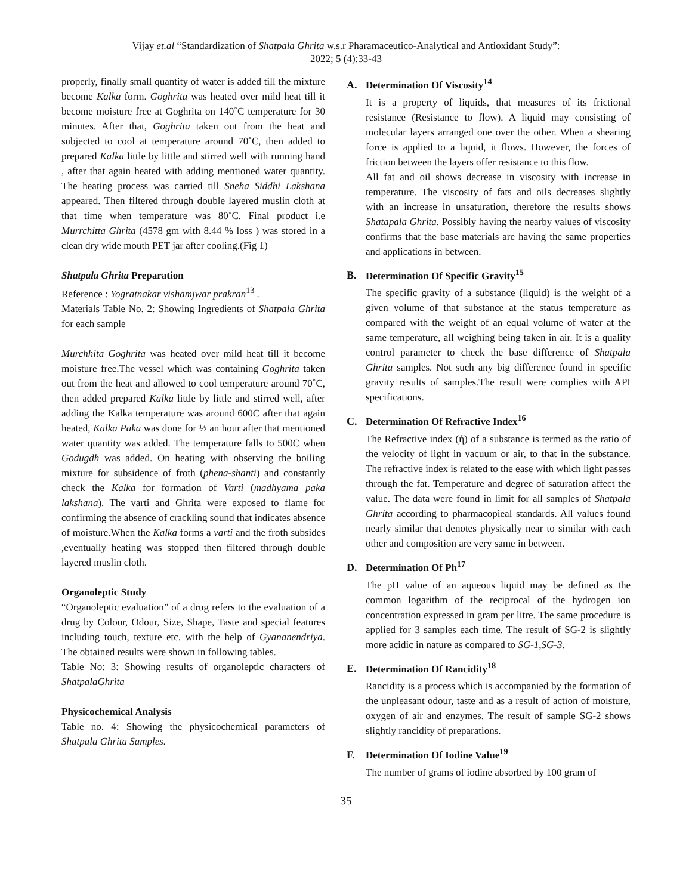Vijay et.al “Standardization of Shatpala Ghrita w.s.r Pharamaceutico-Analytical and Antioxidant Study”:
2022; 5 (4):33-43
properly, finally small quantity of water is added till the mixture become Kalka form. Goghrita was heated over mild heat till it become moisture free at Goghrita on 140˚C temperature for 30 minutes. After that, Goghrita taken out from the heat and subjected to cool at temperature around 70˚C, then added to prepared Kalka little by little and stirred well with running hand , after that again heated with adding mentioned water quantity. The heating process was carried till Sneha Siddhi Lakshana appeared. Then filtered through double layered muslin cloth at that time when temperature was 80˚C. Final product i.e Murrchitta Ghrita (4578 gm with 8.44 % loss ) was stored in a clean dry wide mouth PET jar after cooling.(Fig 1)
Shatpala Ghrita Preparation
Reference : Yogratnakar vishamjwar prakran<sup>13</sup> .
Materials Table No. 2: Showing Ingredients of Shatpala Ghrita for each sample
Murchhita Goghrita was heated over mild heat till it become moisture free.The vessel which was containing Goghrita taken out from the heat and allowed to cool temperature around 70˚C, then added prepared Kalka little by little and stirred well, after adding the Kalka temperature was around 600C after that again heated, Kalka Paka was done for ½ an hour after that mentioned water quantity was added. The temperature falls to 500C when Godugdh was added. On heating with observing the boiling mixture for subsidence of froth (phena-shanti) and constantly check the Kalka for formation of Varti (madhyama paka lakshana). The varti and Ghrita were exposed to flame for confirming the absence of crackling sound that indicates absence of moisture.When the Kalka forms a varti and the froth subsides ,eventually heating was stopped then filtered through double layered muslin cloth.
Organoleptic Study
“Organoleptic evaluation” of a drug refers to the evaluation of a drug by Colour, Odour, Size, Shape, Taste and special features including touch, texture etc. with the help of Gyananendriya. The obtained results were shown in following tables.
Table No: 3: Showing results of organoleptic characters of ShatpalaGhrita
Physicochemical Analysis
Table no. 4: Showing the physicochemical parameters of Shatpala Ghrita Samples.
A. Determination Of Viscosity<sup>14</sup>
It is a property of liquids, that measures of its frictional resistance (Resistance to flow). A liquid may consisting of molecular layers arranged one over the other. When a shearing force is applied to a liquid, it flows. However, the forces of friction between the layers offer resistance to this flow.
All fat and oil shows decrease in viscosity with increase in temperature. The viscosity of fats and oils decreases slightly with an increase in unsaturation, therefore the results shows Shatapala Ghrita. Possibly having the nearby values of viscosity confirms that the base materials are having the same properties and applications in between.
B. Determination Of Specific Gravity<sup>15</sup>
The specific gravity of a substance (liquid) is the weight of a given volume of that substance at the status temperature as compared with the weight of an equal volume of water at the same temperature, all weighing being taken in air. It is a quality control parameter to check the base difference of Shatpala Ghrita samples. Not such any big difference found in specific gravity results of samples.The result were complies with API specifications.
C. Determination Of Refractive Index<sup>16</sup>
The Refractive index (ή) of a substance is termed as the ratio of the velocity of light in vacuum or air, to that in the substance. The refractive index is related to the ease with which light passes through the fat. Temperature and degree of saturation affect the value. The data were found in limit for all samples of Shatpala Ghrita according to pharmacopieal standards. All values found nearly similar that denotes physically near to similar with each other and composition are very same in between.
D. Determination Of Ph<sup>17</sup>
The pH value of an aqueous liquid may be defined as the common logarithm of the reciprocal of the hydrogen ion concentration expressed in gram per litre. The same procedure is applied for 3 samples each time. The result of SG-2 is slightly more acidic in nature as compared to SG-1,SG-3.
E. Determination Of Rancidity<sup>18</sup>
Rancidity is a process which is accompanied by the formation of the unpleasant odour, taste and as a result of action of moisture, oxygen of air and enzymes. The result of sample SG-2 shows slightly rancidity of preparations.
F. Determination Of Iodine Value<sup>19</sup>
The number of grams of iodine absorbed by 100 gram of
35